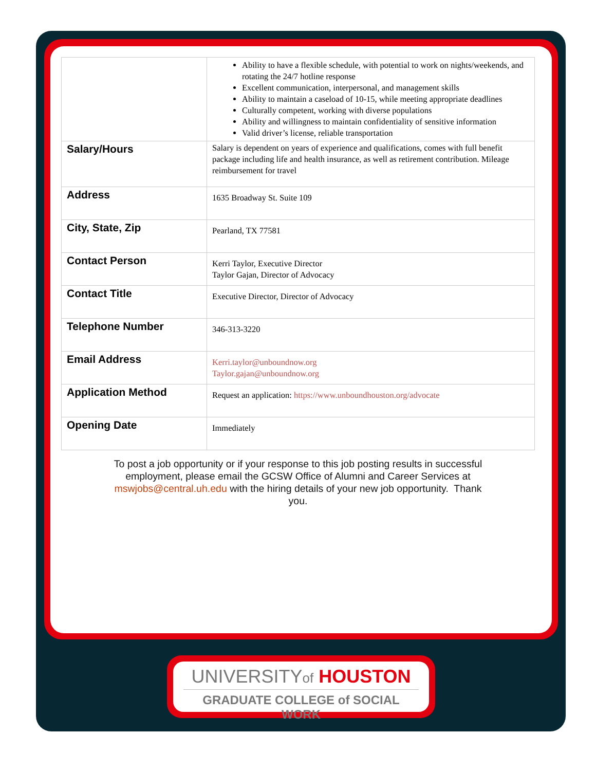| | Ability to have a flexible schedule, with potential to work on nights/weekends, and rotating the 24/7 hotline response Excellent communication, interpersonal, and management skills Ability to maintain a caseload of 10-15, while meeting appropriate deadlines Culturally competent, working with diverse populations Ability and willingness to maintain confidentiality of sensitive information Valid driver’s license, reliable transportation |
| Salary/Hours | Salary is dependent on years of experience and qualifications, comes with full benefit package including life and health insurance, as well as retirement contribution. Mileage reimbursement for travel |
| Address | 1635 Broadway St. Suite 109 |
| City, State, Zip | Pearland, TX 77581 |
| Contact Person | Kerri Taylor, Executive Director Taylor Gajan, Director of Advocacy |
| Contact Title | Executive Director, Director of Advocacy |
| Telephone Number | 346-313-3220 |
| Email Address | Kerri.taylor@unboundnow.org Taylor.gajan@unboundnow.org |
| Application Method | Request an application: https://www.unboundhouston.org/advocate |
| Opening Date | Immediately |
To post a job opportunity or if your response to this job posting results in successful employment, please email the GCSW Office of Alumni and Career Services at mswjobs@central.uh.edu with the hiring details of your new job opportunity. Thank you.
UNIVERSITYof HOUSTON
GRADUATE COLLEGE of SOCIAL WORK